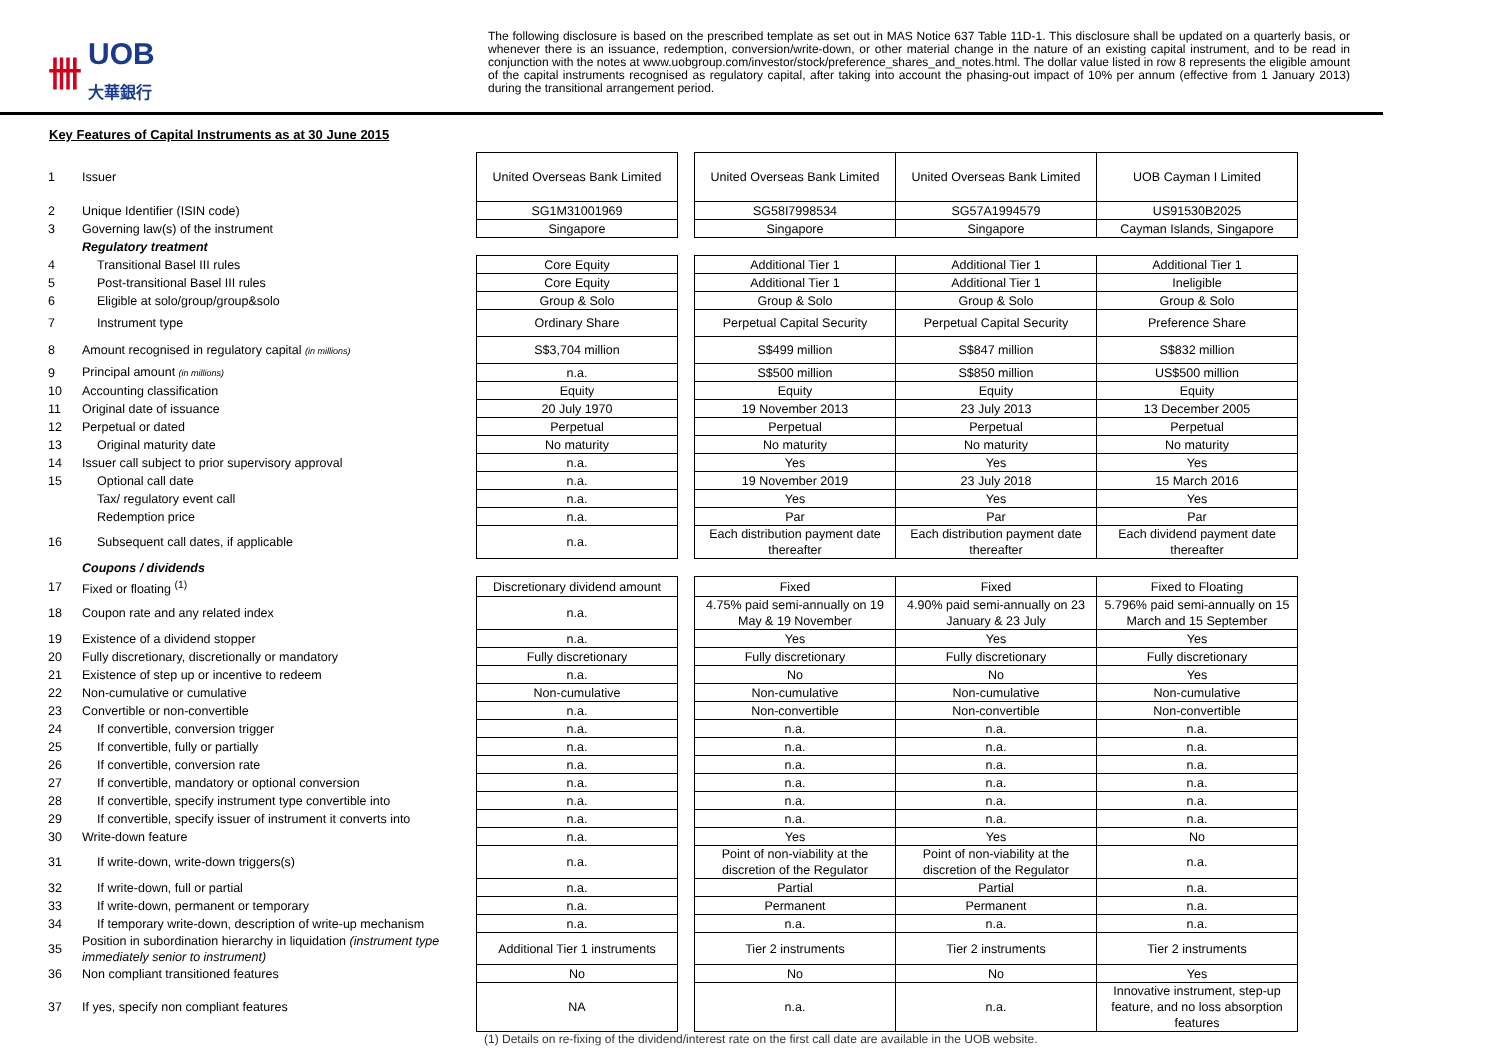卌 UOB
大華銀行
The following disclosure is based on the prescribed template as set out in MAS Notice 637 Table 11D-1. This disclosure shall be updated on a quarterly basis, or whenever there is an issuance, redemption, conversion/write-down, or other material change in the nature of an existing capital instrument, and to be read in conjunction with the notes at www.uobgroup.com/investor/stock/preference_shares_and_notes.html. The dollar value listed in row 8 represents the eligible amount of the capital instruments recognised as regulatory capital, after taking into account the phasing-out impact of 10% per annum (effective from 1 January 2013) during the transitional arrangement period.
Key Features of Capital Instruments as at 30 June 2015
| 1 | Issuer | United Overseas Bank Limited | | United Overseas Bank Limited | United Overseas Bank Limited | UOB Cayman I Limited |
| 2 | Unique Identifier (ISIN code) | SG1M31001969 | | SG58I7998534 | SG57A1994579 | US91530B2025 |
| 3 | Governing law(s) of the instrument | Singapore | | Singapore | Singapore | Cayman Islands, Singapore |
| | Regulatory treatment | | | | | |
| 4 | Transitional Basel III rules | Core Equity | | Additional Tier 1 | Additional Tier 1 | Additional Tier 1 |
| 5 | Post-transitional Basel III rules | Core Equity | | Additional Tier 1 | Additional Tier 1 | Ineligible |
| 6 | Eligible at solo/group/group&solo | Group & Solo | | Group & Solo | Group & Solo | Group & Solo |
| 7 | Instrument type | Ordinary Share | | Perpetual Capital Security | Perpetual Capital Security | Preference Share |
| 8 | Amount recognised in regulatory capital (in millions) | S$3,704 million | | S$499 million | S$847 million | S$832 million |
| 9 | Principal amount (in millions) | n.a. | | S$500 million | S$850 million | US$500 million |
| 10 | Accounting classification | Equity | | Equity | Equity | Equity |
| 11 | Original date of issuance | 20 July 1970 | | 19 November 2013 | 23 July 2013 | 13 December 2005 |
| 12 | Perpetual or dated | Perpetual | | Perpetual | Perpetual | Perpetual |
| 13 | Original maturity date | No maturity | | No maturity | No maturity | No maturity |
| 14 | Issuer call subject to prior supervisory approval | n.a. | | Yes | Yes | Yes |
| 15 | Optional call date | n.a. | | 19 November 2019 | 23 July 2018 | 15 March 2016 |
| | Tax/ regulatory event call | n.a. | | Yes | Yes | Yes |
| | Redemption price | n.a. | | Par | Par | Par |
| 16 | Subsequent call dates, if applicable | n.a. | | Each distribution payment date thereafter | Each distribution payment date thereafter | Each dividend payment date thereafter |
| | Coupons / dividends | | | | | |
| 17 | Fixed or floating <sup>(1)</sup> | Discretionary dividend amount | | Fixed | Fixed | Fixed to Floating |
| 18 | Coupon rate and any related index | n.a. | | 4.75% paid semi-annually on 19 May & 19 November | 4.90% paid semi-annually on 23 January & 23 July | 5.796% paid semi-annually on 15 March and 15 September |
| 19 | Existence of a dividend stopper | n.a. | | Yes | Yes | Yes |
| 20 | Fully discretionary, discretionally or mandatory | Fully discretionary | | Fully discretionary | Fully discretionary | Fully discretionary |
| 21 | Existence of step up or incentive to redeem | n.a. | | No | No | Yes |
| 22 | Non-cumulative or cumulative | Non-cumulative | | Non-cumulative | Non-cumulative | Non-cumulative |
| 23 | Convertible or non-convertible | n.a. | | Non-convertible | Non-convertible | Non-convertible |
| 24 | If convertible, conversion trigger | n.a. | | n.a. | n.a. | n.a. |
| 25 | If convertible, fully or partially | n.a. | | n.a. | n.a. | n.a. |
| 26 | If convertible, conversion rate | n.a. | | n.a. | n.a. | n.a. |
| 27 | If convertible, mandatory or optional conversion | n.a. | | n.a. | n.a. | n.a. |
| 28 | If convertible, specify instrument type convertible into | n.a. | | n.a. | n.a. | n.a. |
| 29 | If convertible, specify issuer of instrument it converts into | n.a. | | n.a. | n.a. | n.a. |
| 30 | Write-down feature | n.a. | | Yes | Yes | No |
| 31 | If write-down, write-down triggers(s) | n.a. | | Point of non-viability at the discretion of the Regulator | Point of non-viability at the discretion of the Regulator | n.a. |
| 32 | If write-down, full or partial | n.a. | | Partial | Partial | n.a. |
| 33 | If write-down, permanent or temporary | n.a. | | Permanent | Permanent | n.a. |
| 34 | If temporary write-down, description of write-up mechanism | n.a. | | n.a. | n.a. | n.a. |
| 35 | Position in subordination hierarchy in liquidation (instrument type immediately senior to instrument) | Additional Tier 1 instruments | | Tier 2 instruments | Tier 2 instruments | Tier 2 instruments |
| 36 | Non compliant transitioned features | No | | No | No | Yes |
| 37 | If yes, specify non compliant features | NA | | n.a. | n.a. | Innovative instrument, step-up feature, and no loss absorption features |
(1) Details on re-fixing of the dividend/interest rate on the first call date are available in the UOB website.